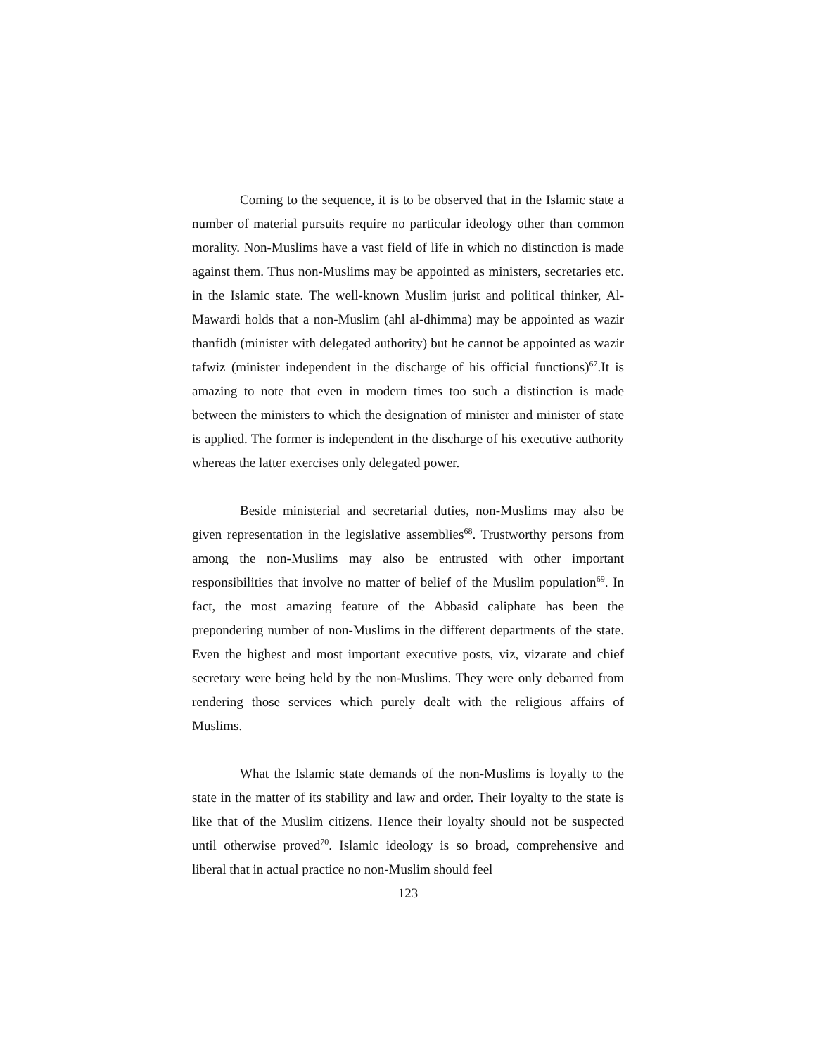Coming to the sequence, it is to be observed that in the Islamic state a number of material pursuits require no particular ideology other than common morality. Non-Muslims have a vast field of life in which no distinction is made against them. Thus non-Muslims may be appointed as ministers, secretaries etc. in the Islamic state. The well-known Muslim jurist and political thinker, Al-Mawardi holds that a non-Muslim (ahl al-dhimma) may be appointed as wazir thanfidh (minister with delegated authority) but he cannot be appointed as wazir tafwiz (minister independent in the discharge of his official functions)<sup>67</sup>.It is amazing to note that even in modern times too such a distinction is made between the ministers to which the designation of minister and minister of state is applied. The former is independent in the discharge of his executive authority whereas the latter exercises only delegated power.
Beside ministerial and secretarial duties, non-Muslims may also be given representation in the legislative assemblies<sup>68</sup>. Trustworthy persons from among the non-Muslims may also be entrusted with other important responsibilities that involve no matter of belief of the Muslim population<sup>69</sup>. In fact, the most amazing feature of the Abbasid caliphate has been the prepondering number of non-Muslims in the different departments of the state. Even the highest and most important executive posts, viz, vizarate and chief secretary were being held by the non-Muslims. They were only debarred from rendering those services which purely dealt with the religious affairs of Muslims.
What the Islamic state demands of the non-Muslims is loyalty to the state in the matter of its stability and law and order. Their loyalty to the state is like that of the Muslim citizens. Hence their loyalty should not be suspected until otherwise proved<sup>70</sup>. Islamic ideology is so broad, comprehensive and liberal that in actual practice no non-Muslim should feel
123